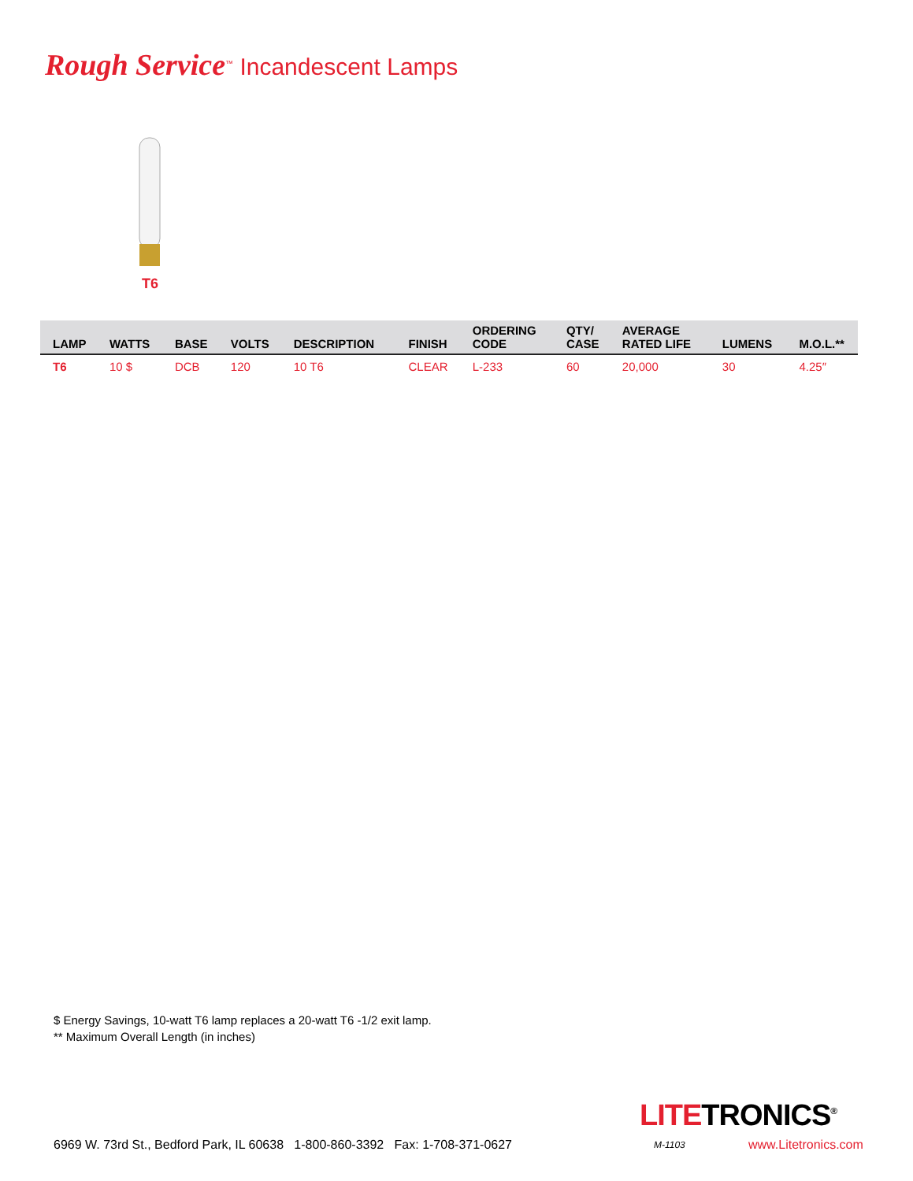Rough Service<sup>™</sup> Incandescent Lamps
T6
| LAMP | WATTS | BASE | VOLTS | DESCRIPTION | FINISH | ORDERING CODE | QTY/ CASE | AVERAGE RATED LIFE | LUMENS | M.O.L.** |
| --- | --- | --- | --- | --- | --- | --- | --- | --- | --- | --- |
| T6 | 10 $ | DCB | 120 | 10 T6 | CLEAR | L-233 | 60 | 20,000 | 30 | 4.25″ |
$ Energy Savings, 10-watt T6 lamp replaces a 20-watt T6 -1/2 exit lamp.
** Maximum Overall Length (in inches)
6969 W. 73rd St., Bedford Park, IL 60638 1-800-860-3392 Fax: 1-708-371-0627
LITETRONICS<sup>®</sup>
M-1103 www.Litetronics.com